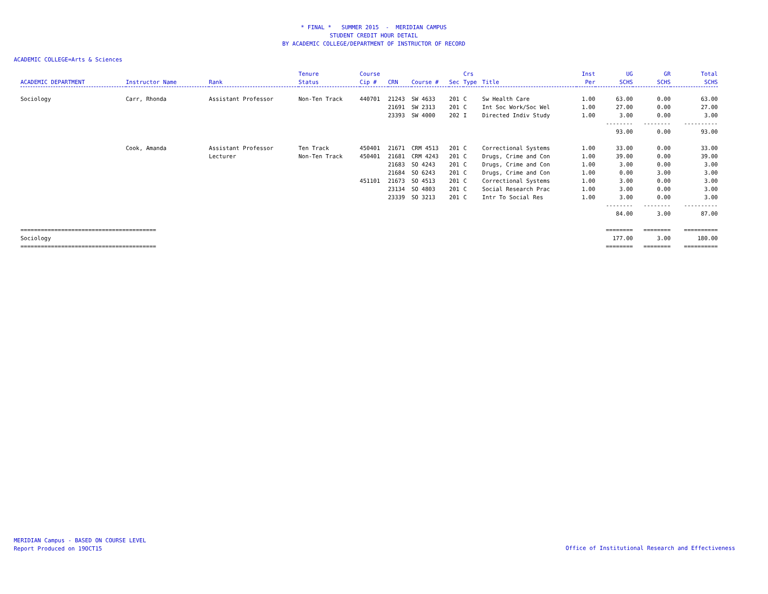* FINAL * SUMMER 2015 - MERIDIAN CAMPUS
STUDENT CREDIT HOUR DETAIL
BY ACADEMIC COLLEGE/DEPARTMENT OF INSTRUCTOR OF RECORD
ACADEMIC COLLEGE=Arts & Sciences
| ACADEMIC DEPARTMENT | Instructor Name | Rank | Tenure Status | Course Cip # | CRN | Course # | Sec | Crs Type | Title | Inst Per | UG SCHS | GR SCHS | Total SCHS |
| --- | --- | --- | --- | --- | --- | --- | --- | --- | --- | --- | --- | --- | --- |
| Sociology | Carr, Rhonda | Assistant Professor | Non-Ten Track | 440701 | 21243 | SW 4633 | 201 | C | Sw Health Care | 1.00 | 63.00 | 0.00 | 63.00 |
| | | | | | 21691 | SW 2313 | 201 | C | Int Soc Work/Soc Wel | 1.00 | 27.00 | 0.00 | 27.00 |
| | | | | | 23393 | SW 4000 | 202 | I | Directed Indiv Study | 1.00 | 3.00 | 0.00 | 3.00 |
| | | | | | | | | | | | -------- | -------- | ---------- |
| | | | | | | | | | | | 93.00 | 0.00 | 93.00 |
| | Cook, Amanda | Assistant Professor | Ten Track | 450401 | 21671 | CRM 4513 | 201 | C | Correctional Systems | 1.00 | 33.00 | 0.00 | 33.00 |
| | | Lecturer | Non-Ten Track | 450401 | 21681 | CRM 4243 | 201 | C | Drugs, Crime and Con | 1.00 | 39.00 | 0.00 | 39.00 |
| | | | | | 21683 | SO 4243 | 201 | C | Drugs, Crime and Con | 1.00 | 3.00 | 0.00 | 3.00 |
| | | | | | 21684 | SO 6243 | 201 | C | Drugs, Crime and Con | 1.00 | 0.00 | 3.00 | 3.00 |
| | | | | 451101 | 21673 | SO 4513 | 201 | C | Correctional Systems | 1.00 | 3.00 | 0.00 | 3.00 |
| | | | | | 23134 | SO 4803 | 201 | C | Social Research Prac | 1.00 | 3.00 | 0.00 | 3.00 |
| | | | | | 23339 | SO 3213 | 201 | C | Intr To Social Res | 1.00 | 3.00 | 0.00 | 3.00 |
| | | | | | | | | | | | -------- | -------- | ---------- |
| | | | | | | | | | | | 84.00 | 3.00 | 87.00 |
| ======================================== | | | | | | | | | | | ======== | ======== | ========== |
| Sociology | | | | | | | | | | | 177.00 | 3.00 | 180.00 |
| ======================================== | | | | | | | | | | | ======== | ======== | ========== |
MERIDIAN Campus - BASED ON COURSE LEVEL
Report Produced on 19OCT15
Office of Institutional Research and Effectiveness